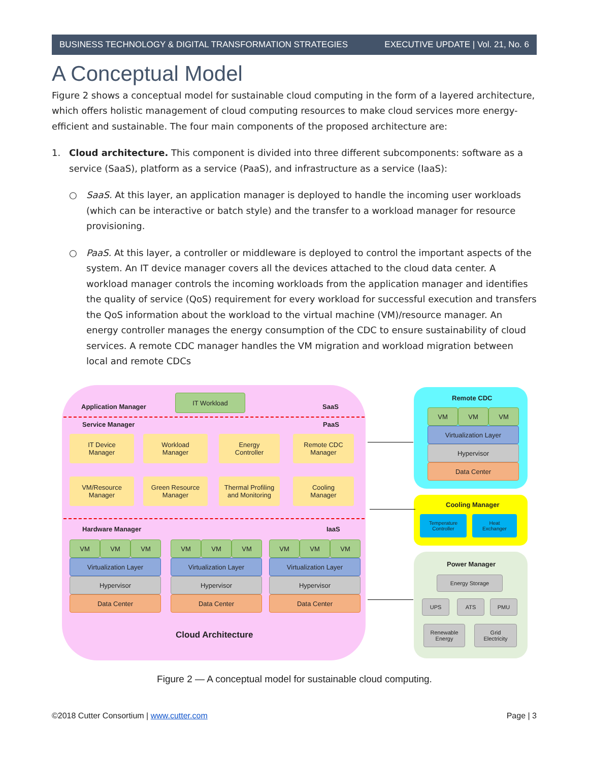BUSINESS TECHNOLOGY & DIGITAL TRANSFORMATION STRATEGIES EXECUTIVE UPDATE | Vol. 21, No. 6
A Conceptual Model
Figure 2 shows a conceptual model for sustainable cloud computing in the form of a layered architecture, which offers holistic management of cloud computing resources to make cloud services more energy-efficient and sustainable. The four main components of the proposed architecture are:
1. Cloud architecture. This component is divided into three different subcomponents: software as a service (SaaS), platform as a service (PaaS), and infrastructure as a service (IaaS):
○ SaaS. At this layer, an application manager is deployed to handle the incoming user workloads (which can be interactive or batch style) and the transfer to a workload manager for resource provisioning.
○ PaaS. At this layer, a controller or middleware is deployed to control the important aspects of the system. An IT device manager covers all the devices attached to the cloud data center. A workload manager controls the incoming workloads from the application manager and identifies the quality of service (QoS) requirement for every workload for successful execution and transfers the QoS information about the workload to the virtual machine (VM)/resource manager. An energy controller manages the energy consumption of the CDC to ensure sustainability of cloud services. A remote CDC manager handles the VM migration and workload migration between local and remote CDCs
IT Workload
Application Manager SaaS
Service Manager PaaS
IT Device
Manager
Workload
Manager
Energy
Controller
Remote CDC
Manager
VM/Resource
Manager
Green Resource
Manager
Thermal Profiling
and Monitoring
Cooling
Manager
Hardware Manager IaaS
VM
VM VM
Virtualization Layer
Hypervisor
Data Center
VM
VM VM
Virtualization Layer
Hypervisor
Data Center
VM
VM VM
Virtualization Layer
Hypervisor
Data Center
Cloud Architecture
Remote CDC
VM
VM VM
Virtualization Layer
Hypervisor
Data Center
Cooling Manager
Temperature
Controller
Heat
Exchanger
Power Manager
Energy Storage
UPS ATS PMU
Renewable
Energy
Grid
Electricity
Figure 2 — A conceptual model for sustainable cloud computing.
©2018 Cutter Consortium | www.cutter.com Page | 3